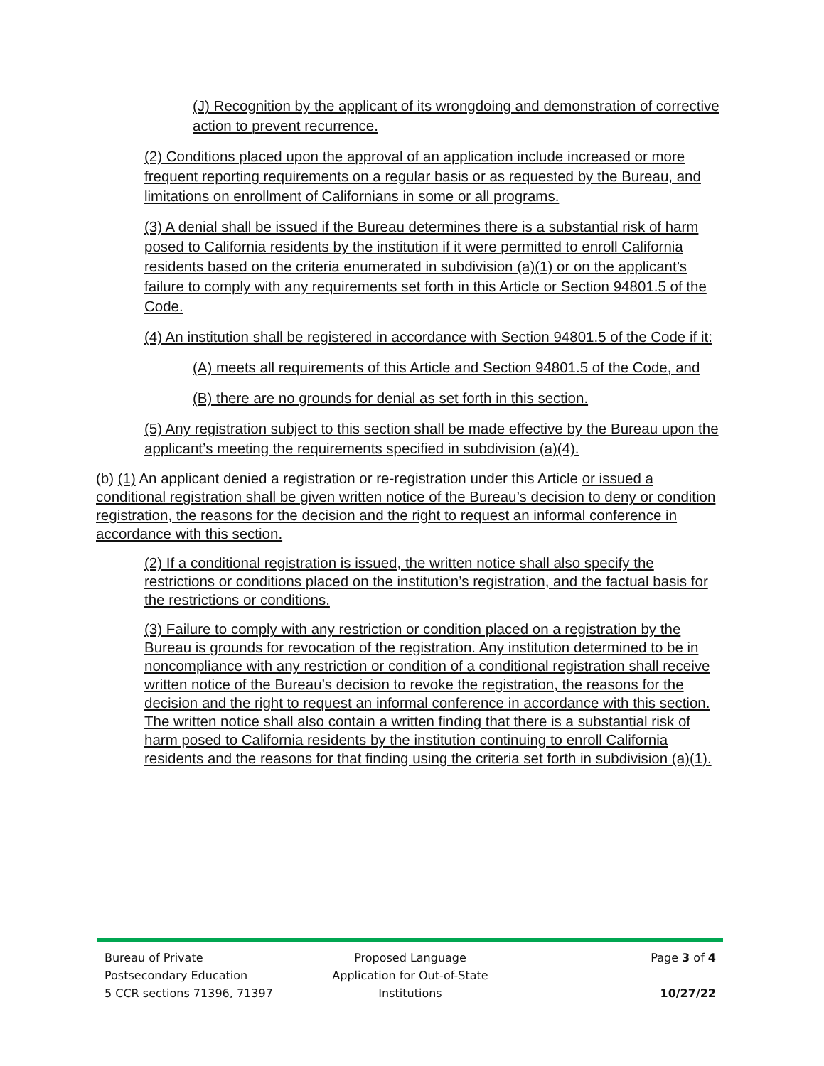(J) Recognition by the applicant of its wrongdoing and demonstration of corrective action to prevent recurrence.
(2) Conditions placed upon the approval of an application include increased or more frequent reporting requirements on a regular basis or as requested by the Bureau, and limitations on enrollment of Californians in some or all programs.
(3) A denial shall be issued if the Bureau determines there is a substantial risk of harm posed to California residents by the institution if it were permitted to enroll California residents based on the criteria enumerated in subdivision (a)(1) or on the applicant’s failure to comply with any requirements set forth in this Article or Section 94801.5 of the Code.
(4) An institution shall be registered in accordance with Section 94801.5 of the Code if it:
(A) meets all requirements of this Article and Section 94801.5 of the Code, and
(B) there are no grounds for denial as set forth in this section.
(5) Any registration subject to this section shall be made effective by the Bureau upon the applicant’s meeting the requirements specified in subdivision (a)(4).
(b) (1) An applicant denied a registration or re-registration under this Article or issued a conditional registration shall be given written notice of the Bureau’s decision to deny or condition registration, the reasons for the decision and the right to request an informal conference in accordance with this section.
(2) If a conditional registration is issued, the written notice shall also specify the restrictions or conditions placed on the institution’s registration, and the factual basis for the restrictions or conditions.
(3) Failure to comply with any restriction or condition placed on a registration by the Bureau is grounds for revocation of the registration. Any institution determined to be in noncompliance with any restriction or condition of a conditional registration shall receive written notice of the Bureau’s decision to revoke the registration, the reasons for the decision and the right to request an informal conference in accordance with this section. The written notice shall also contain a written finding that there is a substantial risk of harm posed to California residents by the institution continuing to enroll California residents and the reasons for that finding using the criteria set forth in subdivision (a)(1).
Bureau of Private
Postsecondary Education
5 CCR sections 71396, 71397
Proposed Language
Application for Out-of-State
Institutions
Page 3 of 4
10/27/22